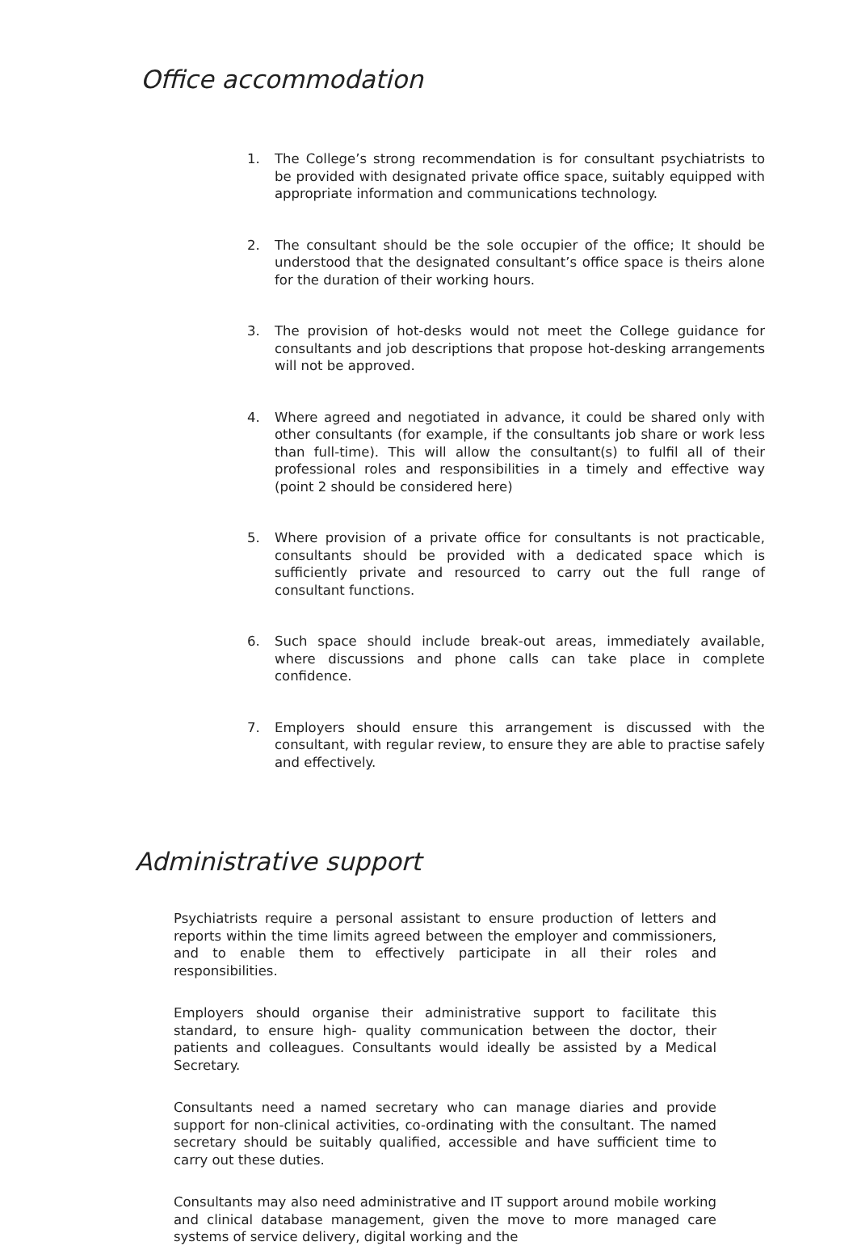Office accommodation
1. The College’s strong recommendation is for consultant psychiatrists to be provided with designated private office space, suitably equipped with appropriate information and communications technology.
2. The consultant should be the sole occupier of the office; It should be understood that the designated consultant’s office space is theirs alone for the duration of their working hours.
3. The provision of hot-desks would not meet the College guidance for consultants and job descriptions that propose hot-desking arrangements will not be approved.
4. Where agreed and negotiated in advance, it could be shared only with other consultants (for example, if the consultants job share or work less than full-time). This will allow the consultant(s) to fulfil all of their professional roles and responsibilities in a timely and effective way (point 2 should be considered here)
5. Where provision of a private office for consultants is not practicable, consultants should be provided with a dedicated space which is sufficiently private and resourced to carry out the full range of consultant functions.
6. Such space should include break-out areas, immediately available, where discussions and phone calls can take place in complete confidence.
7. Employers should ensure this arrangement is discussed with the consultant, with regular review, to ensure they are able to practise safely and effectively.
Administrative support
Psychiatrists require a personal assistant to ensure production of letters and reports within the time limits agreed between the employer and commissioners, and to enable them to effectively participate in all their roles and responsibilities.
Employers should organise their administrative support to facilitate this standard, to ensure high- quality communication between the doctor, their patients and colleagues. Consultants would ideally be assisted by a Medical Secretary.
Consultants need a named secretary who can manage diaries and provide support for non-clinical activities, co-ordinating with the consultant. The named secretary should be suitably qualified, accessible and have sufficient time to carry out these duties.
Consultants may also need administrative and IT support around mobile working and clinical database management, given the move to more managed care systems of service delivery, digital working and the